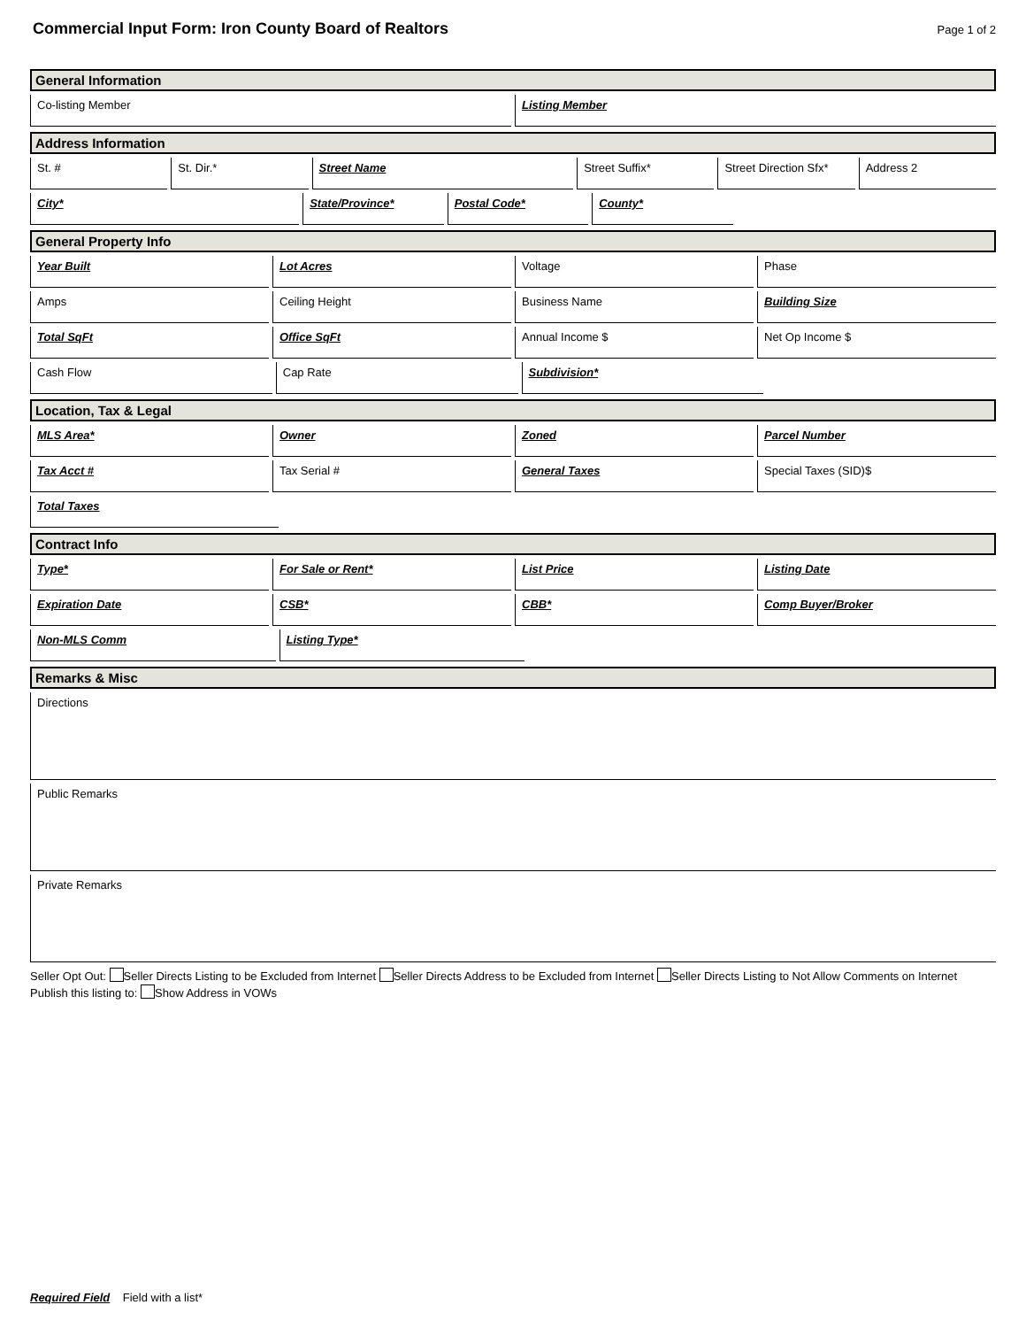Commercial Input Form: Iron County Board of Realtors
Page 1 of 2
General Information
Co-listing Member Listing Member
Address Information
St. # St. Dir.* Street Name Street Suffix* Street Direction Sfx* Address 2
City* State/Province* Postal Code* County*
General Property Info
Year Built Lot Acres Voltage Phase
Amps Ceiling Height Business Name Building Size
Total SqFt Office SqFt Annual Income $ Net Op Income $
Cash Flow Cap Rate Subdivision*
Location, Tax & Legal
MLS Area* Owner Zoned Parcel Number
Tax Acct # Tax Serial # General Taxes Special Taxes (SID)$
Total Taxes
Contract Info
Type* For Sale or Rent* List Price Listing Date
Expiration Date CSB* CBB* Comp Buyer/Broker
Non-MLS Comm Listing Type*
Remarks & Misc
Directions
Public Remarks
Private Remarks
Seller Opt Out: Seller Directs Listing to be Excluded from Internet Seller Directs Address to be Excluded from Internet Seller Directs Listing to Not Allow Comments on Internet
Publish this listing to: Show Address in VOWs
Required Field Field with a list*